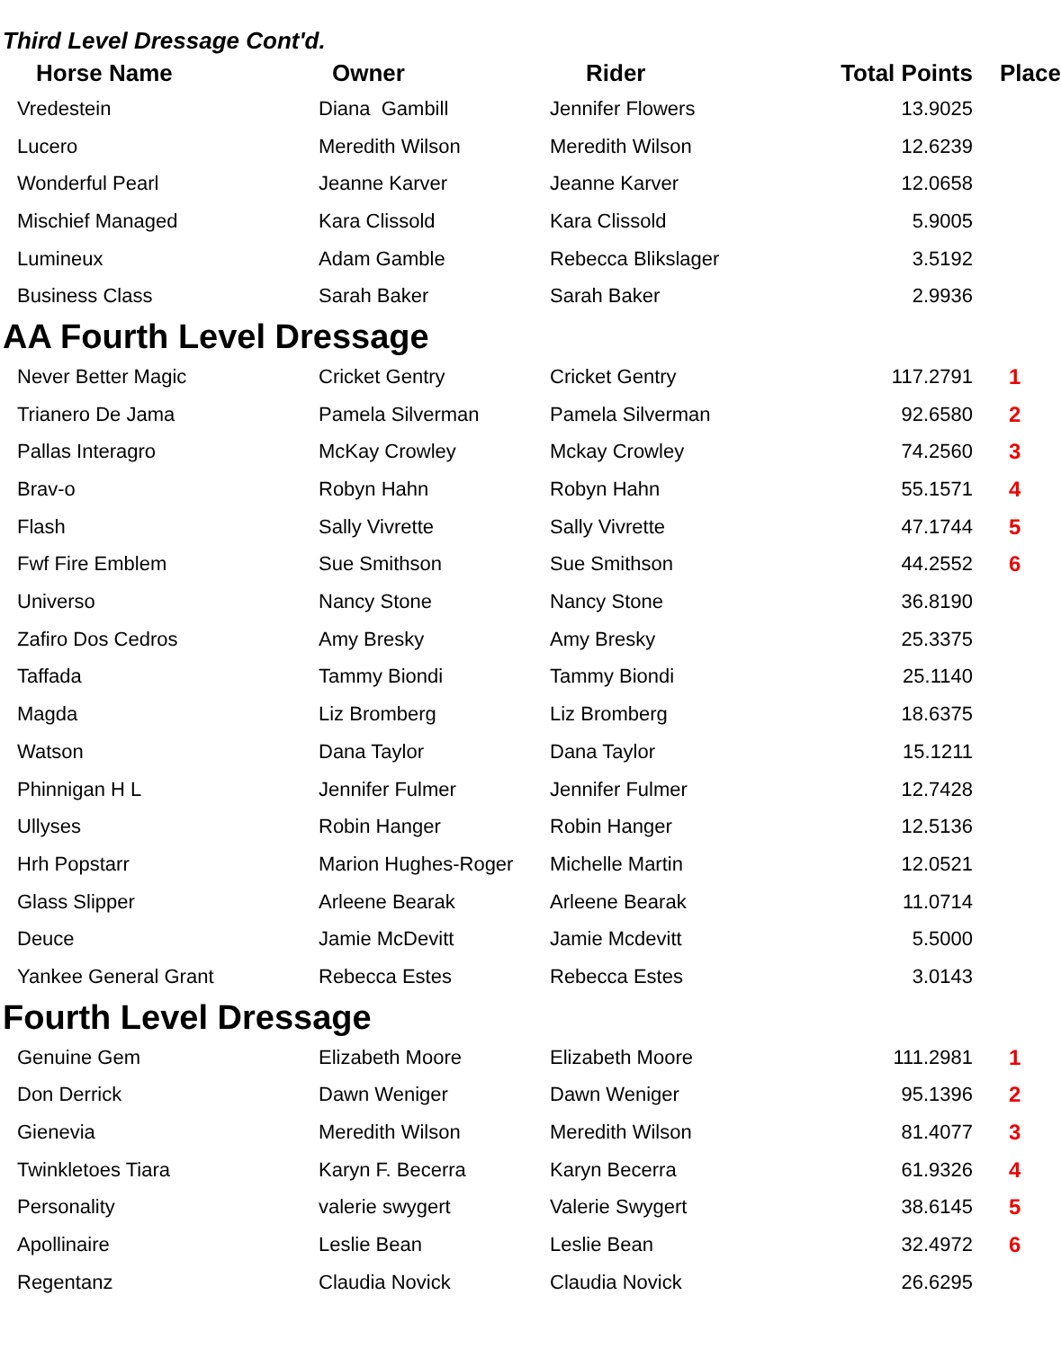Third Level Dressage Cont'd.
| Horse Name | Owner | Rider | Total Points | Place |
| --- | --- | --- | --- | --- |
| Vredestein | Diana Gambill | Jennifer Flowers | 13.9025 | |
| Lucero | Meredith Wilson | Meredith Wilson | 12.6239 | |
| Wonderful Pearl | Jeanne Karver | Jeanne Karver | 12.0658 | |
| Mischief Managed | Kara Clissold | Kara Clissold | 5.9005 | |
| Lumineux | Adam Gamble | Rebecca Blikslager | 3.5192 | |
| Business Class | Sarah Baker | Sarah Baker | 2.9936 | |
AA Fourth Level Dressage
| Never Better Magic | Cricket Gentry | Cricket Gentry | 117.2791 | 1 |
| Trianero De Jama | Pamela Silverman | Pamela Silverman | 92.6580 | 2 |
| Pallas Interagro | McKay Crowley | Mckay Crowley | 74.2560 | 3 |
| Brav-o | Robyn Hahn | Robyn Hahn | 55.1571 | 4 |
| Flash | Sally Vivrette | Sally Vivrette | 47.1744 | 5 |
| Fwf Fire Emblem | Sue Smithson | Sue Smithson | 44.2552 | 6 |
| Universo | Nancy Stone | Nancy Stone | 36.8190 | |
| Zafiro Dos Cedros | Amy Bresky | Amy Bresky | 25.3375 | |
| Taffada | Tammy Biondi | Tammy Biondi | 25.1140 | |
| Magda | Liz Bromberg | Liz Bromberg | 18.6375 | |
| Watson | Dana Taylor | Dana Taylor | 15.1211 | |
| Phinnigan H L | Jennifer Fulmer | Jennifer Fulmer | 12.7428 | |
| Ullyses | Robin Hanger | Robin Hanger | 12.5136 | |
| Hrh Popstarr | Marion Hughes-Roger | Michelle Martin | 12.0521 | |
| Glass Slipper | Arleene Bearak | Arleene Bearak | 11.0714 | |
| Deuce | Jamie McDevitt | Jamie Mcdevitt | 5.5000 | |
| Yankee General Grant | Rebecca Estes | Rebecca Estes | 3.0143 | |
Fourth Level Dressage
| Genuine Gem | Elizabeth Moore | Elizabeth Moore | 111.2981 | 1 |
| Don Derrick | Dawn Weniger | Dawn Weniger | 95.1396 | 2 |
| Gienevia | Meredith Wilson | Meredith Wilson | 81.4077 | 3 |
| Twinkletoes Tiara | Karyn F. Becerra | Karyn Becerra | 61.9326 | 4 |
| Personality | valerie swygert | Valerie Swygert | 38.6145 | 5 |
| Apollinaire | Leslie Bean | Leslie Bean | 32.4972 | 6 |
| Regentanz | Claudia Novick | Claudia Novick | 26.6295 | |